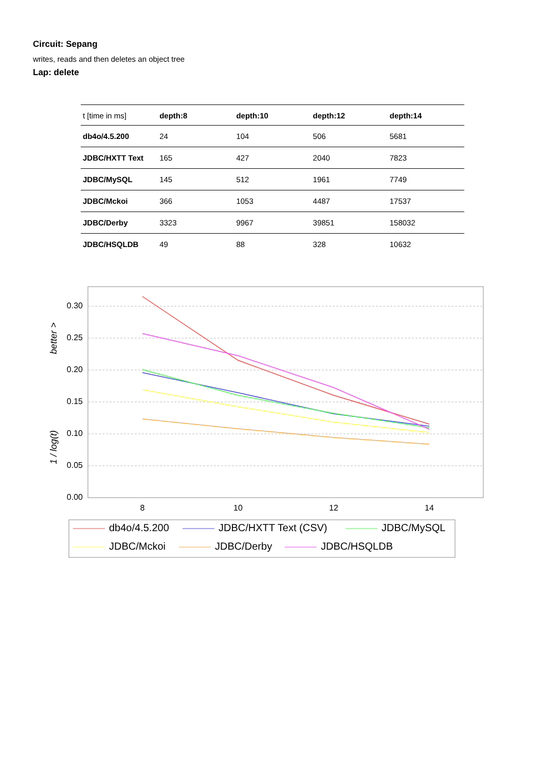Circuit: Sepang
writes, reads and then deletes an object tree
Lap: delete
| t [time in ms] | depth:8 | depth:10 | depth:12 | depth:14 |
| db4o/4.5.200 | 24 | 104 | 506 | 5681 |
| JDBC/HXTT Text | 165 | 427 | 2040 | 7823 |
| JDBC/MySQL | 145 | 512 | 1961 | 7749 |
| JDBC/Mckoi | 366 | 1053 | 4487 | 17537 |
| JDBC/Derby | 3323 | 9967 | 39851 | 158032 |
| JDBC/HSQLDB | 49 | 88 | 328 | 10632 |
0.30
0.25
0.20
0.15
0.10
0.05
0.00
8
10
12
14
better >
1 / log(t)
db4o/4.5.200
JDBC/HXTT Text (CSV)
JDBC/MySQL
JDBC/Mckoi
JDBC/Derby
JDBC/HSQLDB